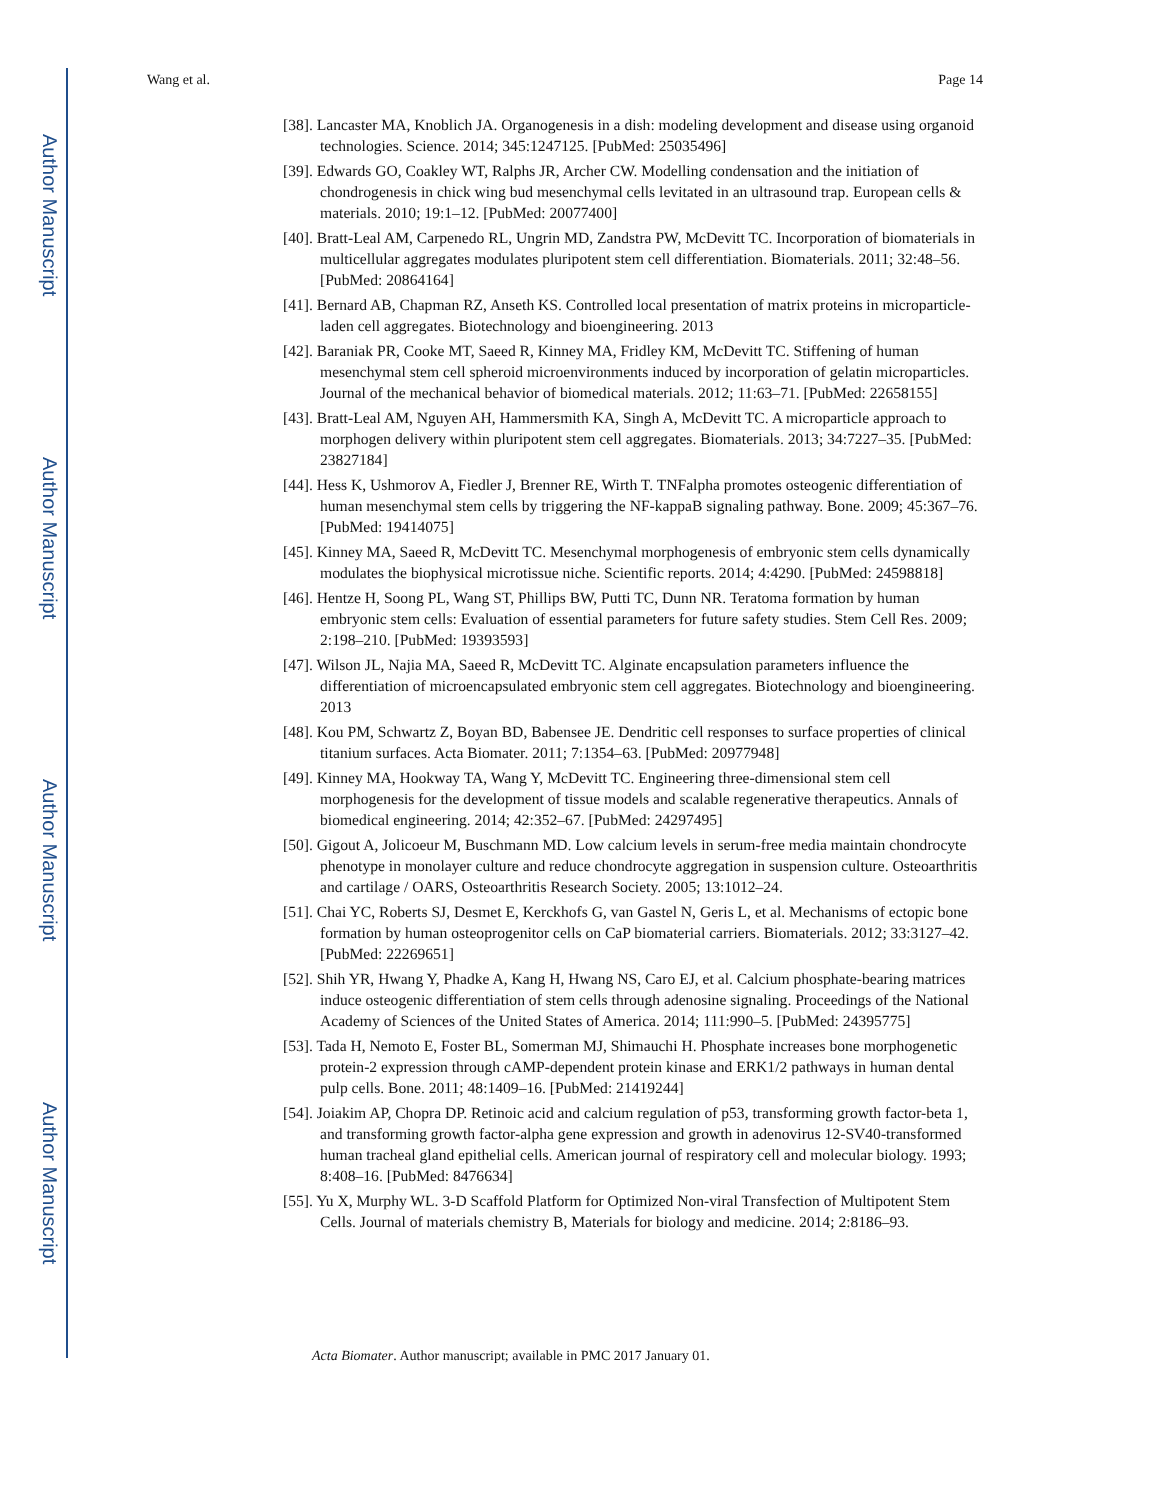Author Manuscript
Author Manuscript
Author Manuscript
Author Manuscript
Wang et al. Page 14
[38]. Lancaster MA, Knoblich JA. Organogenesis in a dish: modeling development and disease using organoid technologies. Science. 2014; 345:1247125. [PubMed: 25035496]
[39]. Edwards GO, Coakley WT, Ralphs JR, Archer CW. Modelling condensation and the initiation of chondrogenesis in chick wing bud mesenchymal cells levitated in an ultrasound trap. European cells & materials. 2010; 19:1–12. [PubMed: 20077400]
[40]. Bratt-Leal AM, Carpenedo RL, Ungrin MD, Zandstra PW, McDevitt TC. Incorporation of biomaterials in multicellular aggregates modulates pluripotent stem cell differentiation. Biomaterials. 2011; 32:48–56. [PubMed: 20864164]
[41]. Bernard AB, Chapman RZ, Anseth KS. Controlled local presentation of matrix proteins in microparticle-laden cell aggregates. Biotechnology and bioengineering. 2013
[42]. Baraniak PR, Cooke MT, Saeed R, Kinney MA, Fridley KM, McDevitt TC. Stiffening of human mesenchymal stem cell spheroid microenvironments induced by incorporation of gelatin microparticles. Journal of the mechanical behavior of biomedical materials. 2012; 11:63–71. [PubMed: 22658155]
[43]. Bratt-Leal AM, Nguyen AH, Hammersmith KA, Singh A, McDevitt TC. A microparticle approach to morphogen delivery within pluripotent stem cell aggregates. Biomaterials. 2013; 34:7227–35. [PubMed: 23827184]
[44]. Hess K, Ushmorov A, Fiedler J, Brenner RE, Wirth T. TNFalpha promotes osteogenic differentiation of human mesenchymal stem cells by triggering the NF-kappaB signaling pathway. Bone. 2009; 45:367–76. [PubMed: 19414075]
[45]. Kinney MA, Saeed R, McDevitt TC. Mesenchymal morphogenesis of embryonic stem cells dynamically modulates the biophysical microtissue niche. Scientific reports. 2014; 4:4290. [PubMed: 24598818]
[46]. Hentze H, Soong PL, Wang ST, Phillips BW, Putti TC, Dunn NR. Teratoma formation by human embryonic stem cells: Evaluation of essential parameters for future safety studies. Stem Cell Res. 2009; 2:198–210. [PubMed: 19393593]
[47]. Wilson JL, Najia MA, Saeed R, McDevitt TC. Alginate encapsulation parameters influence the differentiation of microencapsulated embryonic stem cell aggregates. Biotechnology and bioengineering. 2013
[48]. Kou PM, Schwartz Z, Boyan BD, Babensee JE. Dendritic cell responses to surface properties of clinical titanium surfaces. Acta Biomater. 2011; 7:1354–63. [PubMed: 20977948]
[49]. Kinney MA, Hookway TA, Wang Y, McDevitt TC. Engineering three-dimensional stem cell morphogenesis for the development of tissue models and scalable regenerative therapeutics. Annals of biomedical engineering. 2014; 42:352–67. [PubMed: 24297495]
[50]. Gigout A, Jolicoeur M, Buschmann MD. Low calcium levels in serum-free media maintain chondrocyte phenotype in monolayer culture and reduce chondrocyte aggregation in suspension culture. Osteoarthritis and cartilage / OARS, Osteoarthritis Research Society. 2005; 13:1012–24.
[51]. Chai YC, Roberts SJ, Desmet E, Kerckhofs G, van Gastel N, Geris L, et al. Mechanisms of ectopic bone formation by human osteoprogenitor cells on CaP biomaterial carriers. Biomaterials. 2012; 33:3127–42. [PubMed: 22269651]
[52]. Shih YR, Hwang Y, Phadke A, Kang H, Hwang NS, Caro EJ, et al. Calcium phosphate-bearing matrices induce osteogenic differentiation of stem cells through adenosine signaling. Proceedings of the National Academy of Sciences of the United States of America. 2014; 111:990–5. [PubMed: 24395775]
[53]. Tada H, Nemoto E, Foster BL, Somerman MJ, Shimauchi H. Phosphate increases bone morphogenetic protein-2 expression through cAMP-dependent protein kinase and ERK1/2 pathways in human dental pulp cells. Bone. 2011; 48:1409–16. [PubMed: 21419244]
[54]. Joiakim AP, Chopra DP. Retinoic acid and calcium regulation of p53, transforming growth factor-beta 1, and transforming growth factor-alpha gene expression and growth in adenovirus 12-SV40-transformed human tracheal gland epithelial cells. American journal of respiratory cell and molecular biology. 1993; 8:408–16. [PubMed: 8476634]
[55]. Yu X, Murphy WL. 3-D Scaffold Platform for Optimized Non-viral Transfection of Multipotent Stem Cells. Journal of materials chemistry B, Materials for biology and medicine. 2014; 2:8186–93.
Acta Biomater. Author manuscript; available in PMC 2017 January 01.